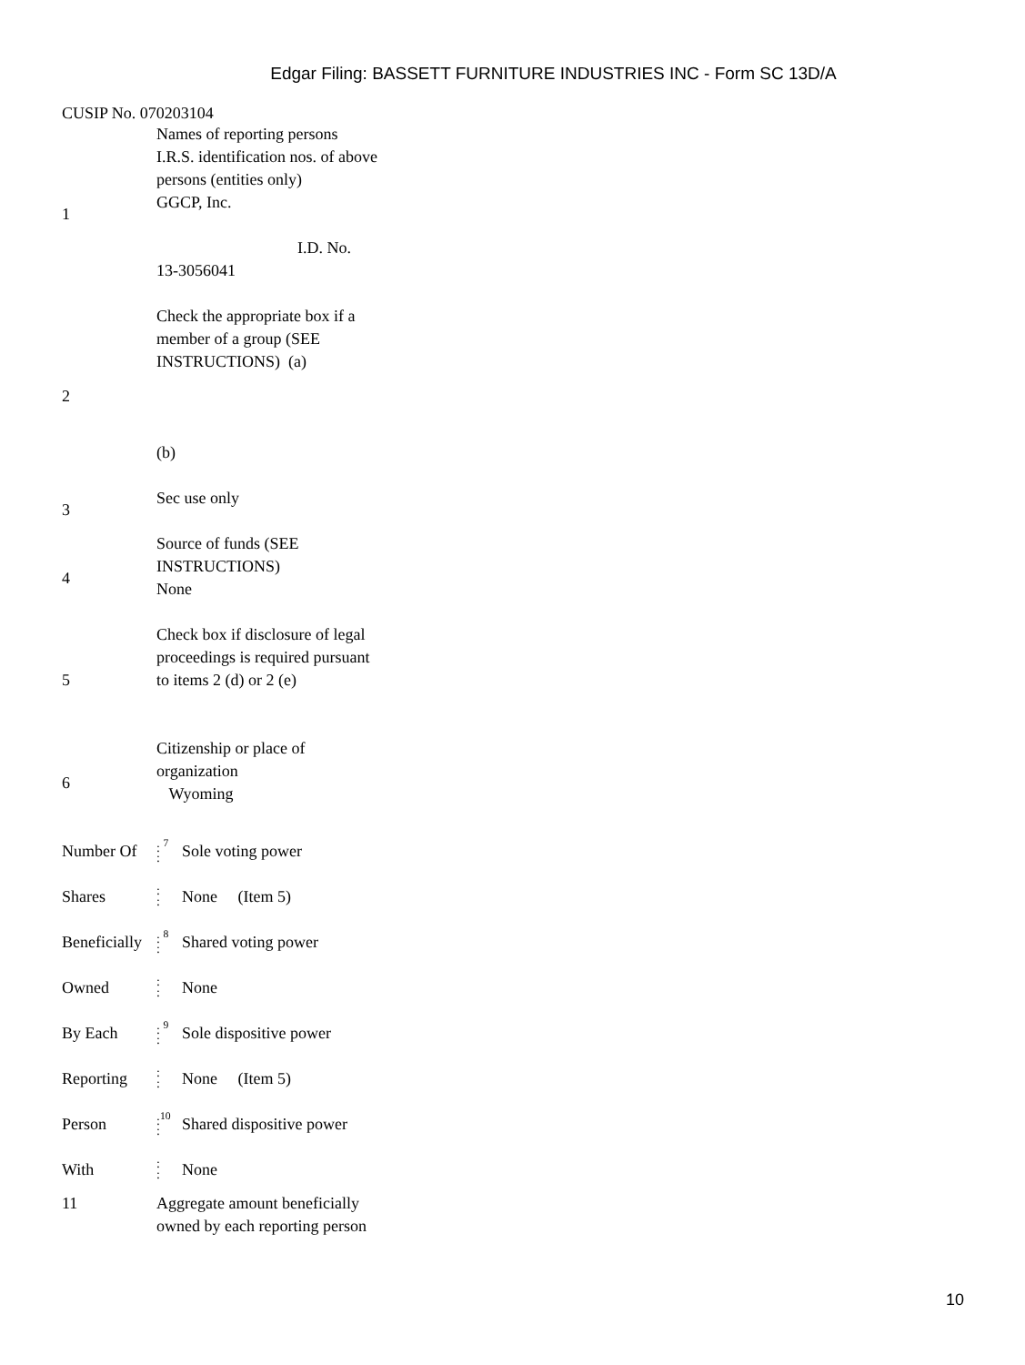Edgar Filing: BASSETT FURNITURE INDUSTRIES INC - Form SC 13D/A
CUSIP No. 070203104
| 1 | Names of reporting persons I.R.S. identification nos. of above persons (entities only) GGCP, Inc. I.D. No. 13-3056041 |
| 2 | Check the appropriate box if a member of a group (SEE INSTRUCTIONS) (a) (b) |
| 3 | Sec use only |
| 4 | Source of funds (SEE INSTRUCTIONS) None |
| 5 | Check box if disclosure of legal proceedings is required pursuant to items 2 (d) or 2 (e) |
| 6 | Citizenship or place of organization Wyoming |
| Number Of | : <sup>7</sup> : | Sole voting power |
| Shares | : : | None (Item 5) |
| Beneficially | : <sup>8</sup> : | Shared voting power |
| Owned | : : | None |
| By Each | : <sup>9</sup> : | Sole dispositive power |
| Reporting | : : | None (Item 5) |
| Person | :<sup>10</sup> : | Shared dispositive power |
| With | : : | None |
| 11 | Aggregate amount beneficially owned by each reporting person |
10